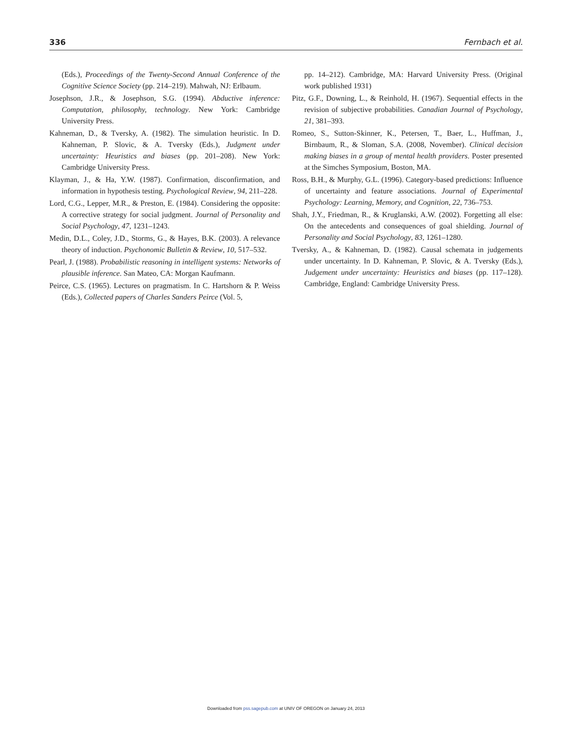336 Fernbach et al.
(Eds.), Proceedings of the Twenty-Second Annual Conference of the Cognitive Science Society (pp. 214–219). Mahwah, NJ: Erlbaum.
Josephson, J.R., & Josephson, S.G. (1994). Abductive inference: Computation, philosophy, technology. New York: Cambridge University Press.
Kahneman, D., & Tversky, A. (1982). The simulation heuristic. In D. Kahneman, P. Slovic, & A. Tversky (Eds.), Judgment under uncertainty: Heuristics and biases (pp. 201–208). New York: Cambridge University Press.
Klayman, J., & Ha, Y.W. (1987). Confirmation, disconfirmation, and information in hypothesis testing. Psychological Review, 94, 211–228.
Lord, C.G., Lepper, M.R., & Preston, E. (1984). Considering the opposite: A corrective strategy for social judgment. Journal of Personality and Social Psychology, 47, 1231–1243.
Medin, D.L., Coley, J.D., Storms, G., & Hayes, B.K. (2003). A relevance theory of induction. Psychonomic Bulletin & Review, 10, 517–532.
Pearl, J. (1988). Probabilistic reasoning in intelligent systems: Networks of plausible inference. San Mateo, CA: Morgan Kaufmann.
Peirce, C.S. (1965). Lectures on pragmatism. In C. Hartshorn & P. Weiss (Eds.), Collected papers of Charles Sanders Peirce (Vol. 5,
pp. 14–212). Cambridge, MA: Harvard University Press. (Original work published 1931)
Pitz, G.F., Downing, L., & Reinhold, H. (1967). Sequential effects in the revision of subjective probabilities. Canadian Journal of Psychology, 21, 381–393.
Romeo, S., Sutton-Skinner, K., Petersen, T., Baer, L., Huffman, J., Birnbaum, R., & Sloman, S.A. (2008, November). Clinical decision making biases in a group of mental health providers. Poster presented at the Simches Symposium, Boston, MA.
Ross, B.H., & Murphy, G.L. (1996). Category-based predictions: Influence of uncertainty and feature associations. Journal of Experimental Psychology: Learning, Memory, and Cognition, 22, 736–753.
Shah, J.Y., Friedman, R., & Kruglanski, A.W. (2002). Forgetting all else: On the antecedents and consequences of goal shielding. Journal of Personality and Social Psychology, 83, 1261–1280.
Tversky, A., & Kahneman, D. (1982). Causal schemata in judgements under uncertainty. In D. Kahneman, P. Slovic, & A. Tversky (Eds.), Judgement under uncertainty: Heuristics and biases (pp. 117–128). Cambridge, England: Cambridge University Press.
Downloaded from pss.sagepub.com at UNIV OF OREGON on January 24, 2013